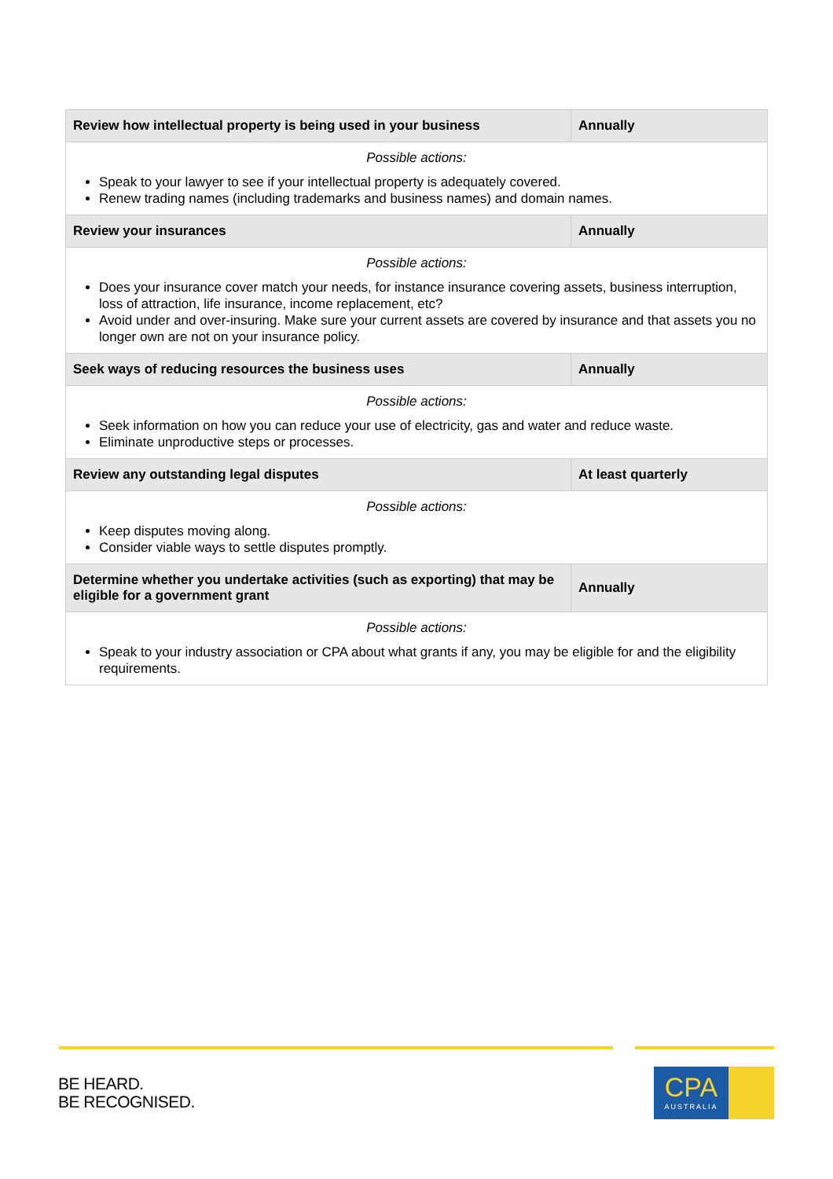| Review how intellectual property is being used in your business | Annually |
| --- | --- |
| Possible actions: Speak to your lawyer to see if your intellectual property is adequately covered. Renew trading names (including trademarks and business names) and domain names. | |
| Review your insurances | Annually |
| Possible actions: Does your insurance cover match your needs, for instance insurance covering assets, business interruption, loss of attraction, life insurance, income replacement, etc? Avoid under and over-insuring. Make sure your current assets are covered by insurance and that assets you no longer own are not on your insurance policy. | |
| Seek ways of reducing resources the business uses | Annually |
| Possible actions: Seek information on how you can reduce your use of electricity, gas and water and reduce waste. Eliminate unproductive steps or processes. | |
| Review any outstanding legal disputes | At least quarterly |
| Possible actions: Keep disputes moving along. Consider viable ways to settle disputes promptly. | |
| Determine whether you undertake activities (such as exporting) that may be eligible for a government grant | Annually |
| Possible actions: Speak to your industry association or CPA about what grants if any, you may be eligible for and the eligibility requirements. | |
BE HEARD.
BE RECOGNISED.
CPA
AUSTRALIA